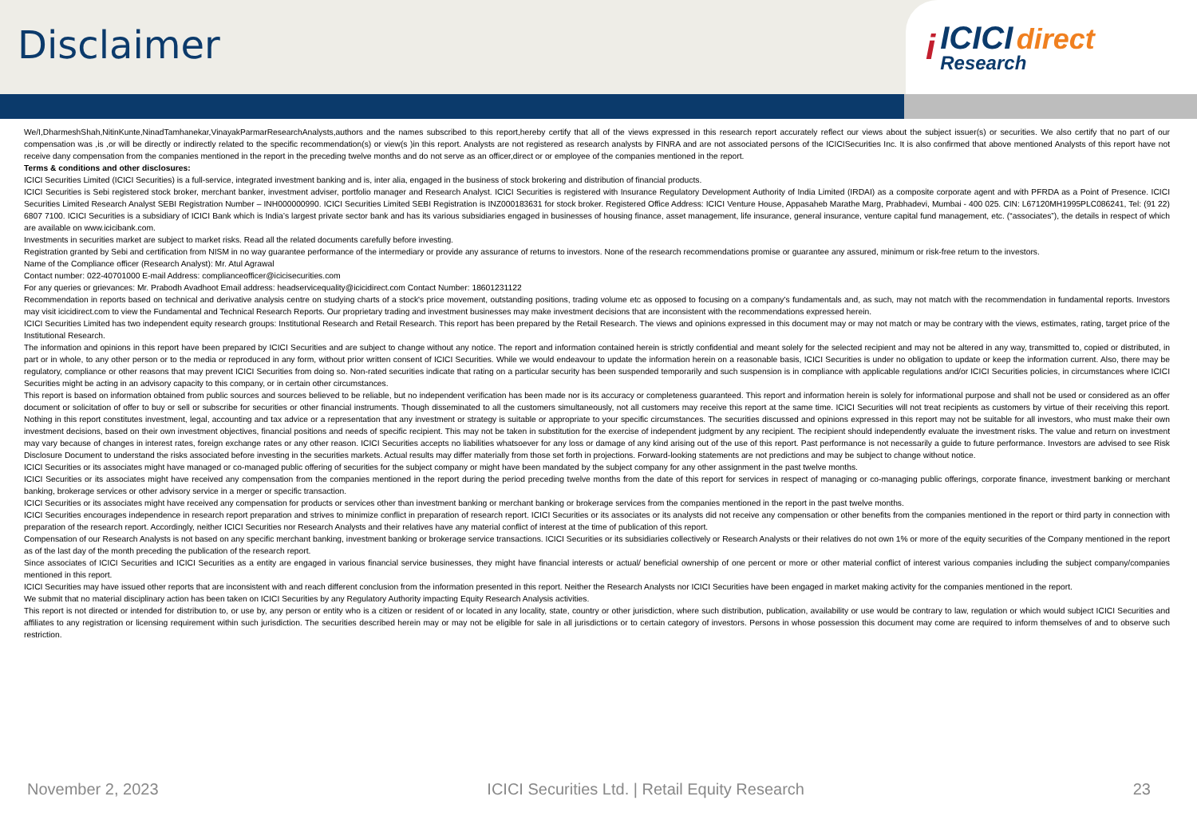Disclaimer
i
ICICI direct
Research
We/I,DharmeshShah,NitinKunte,NinadTamhanekar,VinayakParmarResearchAnalysts,authors and the names subscribed to this report,hereby certify that all of the views expressed in this research report accurately reflect our views about the subject issuer(s) or securities. We also certify that no part of our compensation was ,is ,or will be directly or indirectly related to the specific recommendation(s) or view(s )in this report. Analysts are not registered as research analysts by FINRA and are not associated persons of the ICICISecurities Inc. It is also confirmed that above mentioned Analysts of this report have not receive dany compensation from the companies mentioned in the report in the preceding twelve months and do not serve as an officer,direct or or employee of the companies mentioned in the report.
Terms & conditions and other disclosures:
ICICI Securities Limited (ICICI Securities) is a full-service, integrated investment banking and is, inter alia, engaged in the business of stock brokering and distribution of financial products.
ICICI Securities is Sebi registered stock broker, merchant banker, investment adviser, portfolio manager and Research Analyst. ICICI Securities is registered with Insurance Regulatory Development Authority of India Limited (IRDAI) as a composite corporate agent and with PFRDA as a Point of Presence. ICICI Securities Limited Research Analyst SEBI Registration Number – INH000000990. ICICI Securities Limited SEBI Registration is INZ000183631 for stock broker. Registered Office Address: ICICI Venture House, Appasaheb Marathe Marg, Prabhadevi, Mumbai - 400 025. CIN: L67120MH1995PLC086241, Tel: (91 22) 6807 7100. ICICI Securities is a subsidiary of ICICI Bank which is India’s largest private sector bank and has its various subsidiaries engaged in businesses of housing finance, asset management, life insurance, general insurance, venture capital fund management, etc. (“associates”), the details in respect of which are available on www.icicibank.com.
Investments in securities market are subject to market risks. Read all the related documents carefully before investing.
Registration granted by Sebi and certification from NISM in no way guarantee performance of the intermediary or provide any assurance of returns to investors. None of the research recommendations promise or guarantee any assured, minimum or risk-free return to the investors.
Name of the Compliance officer (Research Analyst): Mr. Atul Agrawal
Contact number: 022-40701000 E-mail Address: complianceofficer@icicisecurities.com
For any queries or grievances: Mr. Prabodh Avadhoot Email address: headservicequality@icicidirect.com Contact Number: 18601231122
Recommendation in reports based on technical and derivative analysis centre on studying charts of a stock's price movement, outstanding positions, trading volume etc as opposed to focusing on a company's fundamentals and, as such, may not match with the recommendation in fundamental reports. Investors may visit icicidirect.com to view the Fundamental and Technical Research Reports. Our proprietary trading and investment businesses may make investment decisions that are inconsistent with the recommendations expressed herein.
ICICI Securities Limited has two independent equity research groups: Institutional Research and Retail Research. This report has been prepared by the Retail Research. The views and opinions expressed in this document may or may not match or may be contrary with the views, estimates, rating, target price of the Institutional Research.
The information and opinions in this report have been prepared by ICICI Securities and are subject to change without any notice. The report and information contained herein is strictly confidential and meant solely for the selected recipient and may not be altered in any way, transmitted to, copied or distributed, in part or in whole, to any other person or to the media or reproduced in any form, without prior written consent of ICICI Securities. While we would endeavour to update the information herein on a reasonable basis, ICICI Securities is under no obligation to update or keep the information current. Also, there may be regulatory, compliance or other reasons that may prevent ICICI Securities from doing so. Non-rated securities indicate that rating on a particular security has been suspended temporarily and such suspension is in compliance with applicable regulations and/or ICICI Securities policies, in circumstances where ICICI Securities might be acting in an advisory capacity to this company, or in certain other circumstances.
This report is based on information obtained from public sources and sources believed to be reliable, but no independent verification has been made nor is its accuracy or completeness guaranteed. This report and information herein is solely for informational purpose and shall not be used or considered as an offer document or solicitation of offer to buy or sell or subscribe for securities or other financial instruments. Though disseminated to all the customers simultaneously, not all customers may receive this report at the same time. ICICI Securities will not treat recipients as customers by virtue of their receiving this report. Nothing in this report constitutes investment, legal, accounting and tax advice or a representation that any investment or strategy is suitable or appropriate to your specific circumstances. The securities discussed and opinions expressed in this report may not be suitable for all investors, who must make their own investment decisions, based on their own investment objectives, financial positions and needs of specific recipient. This may not be taken in substitution for the exercise of independent judgment by any recipient. The recipient should independently evaluate the investment risks. The value and return on investment may vary because of changes in interest rates, foreign exchange rates or any other reason. ICICI Securities accepts no liabilities whatsoever for any loss or damage of any kind arising out of the use of this report. Past performance is not necessarily a guide to future performance. Investors are advised to see Risk Disclosure Document to understand the risks associated before investing in the securities markets. Actual results may differ materially from those set forth in projections. Forward-looking statements are not predictions and may be subject to change without notice.
ICICI Securities or its associates might have managed or co-managed public offering of securities for the subject company or might have been mandated by the subject company for any other assignment in the past twelve months.
ICICI Securities or its associates might have received any compensation from the companies mentioned in the report during the period preceding twelve months from the date of this report for services in respect of managing or co-managing public offerings, corporate finance, investment banking or merchant banking, brokerage services or other advisory service in a merger or specific transaction.
ICICI Securities or its associates might have received any compensation for products or services other than investment banking or merchant banking or brokerage services from the companies mentioned in the report in the past twelve months.
ICICI Securities encourages independence in research report preparation and strives to minimize conflict in preparation of research report. ICICI Securities or its associates or its analysts did not receive any compensation or other benefits from the companies mentioned in the report or third party in connection with preparation of the research report. Accordingly, neither ICICI Securities nor Research Analysts and their relatives have any material conflict of interest at the time of publication of this report.
Compensation of our Research Analysts is not based on any specific merchant banking, investment banking or brokerage service transactions. ICICI Securities or its subsidiaries collectively or Research Analysts or their relatives do not own 1% or more of the equity securities of the Company mentioned in the report as of the last day of the month preceding the publication of the research report.
Since associates of ICICI Securities and ICICI Securities as a entity are engaged in various financial service businesses, they might have financial interests or actual/ beneficial ownership of one percent or more or other material conflict of interest various companies including the subject company/companies mentioned in this report.
ICICI Securities may have issued other reports that are inconsistent with and reach different conclusion from the information presented in this report. Neither the Research Analysts nor ICICI Securities have been engaged in market making activity for the companies mentioned in the report.
We submit that no material disciplinary action has been taken on ICICI Securities by any Regulatory Authority impacting Equity Research Analysis activities.
This report is not directed or intended for distribution to, or use by, any person or entity who is a citizen or resident of or located in any locality, state, country or other jurisdiction, where such distribution, publication, availability or use would be contrary to law, regulation or which would subject ICICI Securities and affiliates to any registration or licensing requirement within such jurisdiction. The securities described herein may or may not be eligible for sale in all jurisdictions or to certain category of investors. Persons in whose possession this document may come are required to inform themselves of and to observe such restriction.
November 2, 2023 ICICI Securities Ltd. | Retail Equity Research 23